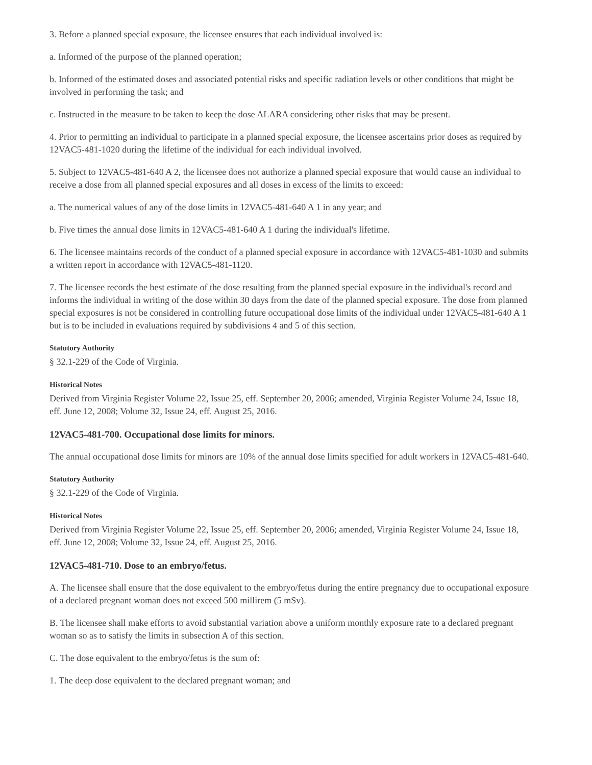3. Before a planned special exposure, the licensee ensures that each individual involved is:
a. Informed of the purpose of the planned operation;
b. Informed of the estimated doses and associated potential risks and specific radiation levels or other conditions that might be involved in performing the task; and
c. Instructed in the measure to be taken to keep the dose ALARA considering other risks that may be present.
4. Prior to permitting an individual to participate in a planned special exposure, the licensee ascertains prior doses as required by 12VAC5-481-1020 during the lifetime of the individual for each individual involved.
5. Subject to 12VAC5-481-640 A 2, the licensee does not authorize a planned special exposure that would cause an individual to receive a dose from all planned special exposures and all doses in excess of the limits to exceed:
a. The numerical values of any of the dose limits in 12VAC5-481-640 A 1 in any year; and
b. Five times the annual dose limits in 12VAC5-481-640 A 1 during the individual's lifetime.
6. The licensee maintains records of the conduct of a planned special exposure in accordance with 12VAC5-481-1030 and submits a written report in accordance with 12VAC5-481-1120.
7. The licensee records the best estimate of the dose resulting from the planned special exposure in the individual's record and informs the individual in writing of the dose within 30 days from the date of the planned special exposure. The dose from planned special exposures is not be considered in controlling future occupational dose limits of the individual under 12VAC5-481-640 A 1 but is to be included in evaluations required by subdivisions 4 and 5 of this section.
Statutory Authority
§ 32.1-229 of the Code of Virginia.
Historical Notes
Derived from Virginia Register Volume 22, Issue 25, eff. September 20, 2006; amended, Virginia Register Volume 24, Issue 18, eff. June 12, 2008; Volume 32, Issue 24, eff. August 25, 2016.
12VAC5-481-700. Occupational dose limits for minors.
The annual occupational dose limits for minors are 10% of the annual dose limits specified for adult workers in 12VAC5-481-640.
Statutory Authority
§ 32.1-229 of the Code of Virginia.
Historical Notes
Derived from Virginia Register Volume 22, Issue 25, eff. September 20, 2006; amended, Virginia Register Volume 24, Issue 18, eff. June 12, 2008; Volume 32, Issue 24, eff. August 25, 2016.
12VAC5-481-710. Dose to an embryo/fetus.
A. The licensee shall ensure that the dose equivalent to the embryo/fetus during the entire pregnancy due to occupational exposure of a declared pregnant woman does not exceed 500 millirem (5 mSv).
B. The licensee shall make efforts to avoid substantial variation above a uniform monthly exposure rate to a declared pregnant woman so as to satisfy the limits in subsection A of this section.
C. The dose equivalent to the embryo/fetus is the sum of:
1. The deep dose equivalent to the declared pregnant woman; and